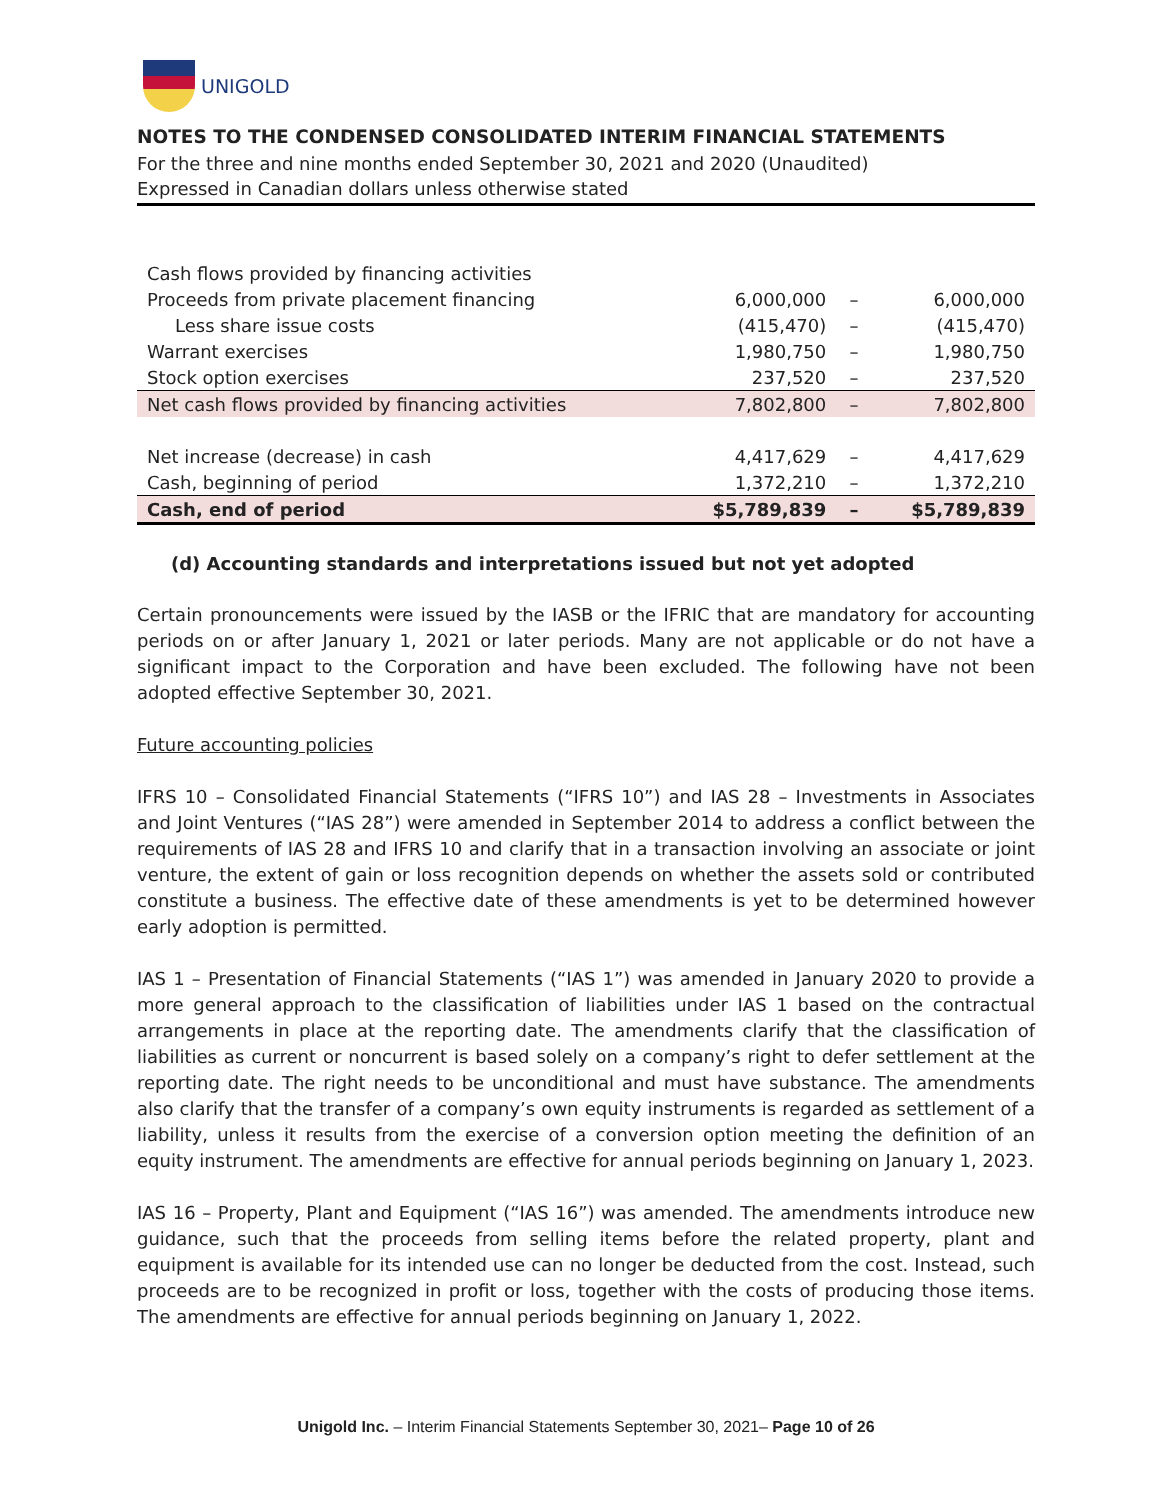UNIGOLD
NOTES TO THE CONDENSED CONSOLIDATED INTERIM FINANCIAL STATEMENTS
For the three and nine months ended September 30, 2021 and 2020 (Unaudited)
Expressed in Canadian dollars unless otherwise stated
| Cash flows provided by financing activities | | | |
| Proceeds from private placement financing | 6,000,000 | – | 6,000,000 |
| Less share issue costs | (415,470) | – | (415,470) |
| Warrant exercises | 1,980,750 | – | 1,980,750 |
| Stock option exercises | 237,520 | – | 237,520 |
| Net cash flows provided by financing activities | 7,802,800 | – | 7,802,800 |
| Net increase (decrease) in cash | 4,417,629 | – | 4,417,629 |
| Cash, beginning of period | 1,372,210 | – | 1,372,210 |
| Cash, end of period | $5,789,839 | – | $5,789,839 |
(d) Accounting standards and interpretations issued but not yet adopted
Certain pronouncements were issued by the IASB or the IFRIC that are mandatory for accounting periods on or after January 1, 2021 or later periods. Many are not applicable or do not have a significant impact to the Corporation and have been excluded. The following have not been adopted effective September 30, 2021.
Future accounting policies
IFRS 10 – Consolidated Financial Statements (“IFRS 10”) and IAS 28 – Investments in Associates and Joint Ventures (“IAS 28”) were amended in September 2014 to address a conflict between the requirements of IAS 28 and IFRS 10 and clarify that in a transaction involving an associate or joint venture, the extent of gain or loss recognition depends on whether the assets sold or contributed constitute a business. The effective date of these amendments is yet to be determined however early adoption is permitted.
IAS 1 – Presentation of Financial Statements (“IAS 1”) was amended in January 2020 to provide a more general approach to the classification of liabilities under IAS 1 based on the contractual arrangements in place at the reporting date. The amendments clarify that the classification of liabilities as current or noncurrent is based solely on a company’s right to defer settlement at the reporting date. The right needs to be unconditional and must have substance. The amendments also clarify that the transfer of a company’s own equity instruments is regarded as settlement of a liability, unless it results from the exercise of a conversion option meeting the definition of an equity instrument. The amendments are effective for annual periods beginning on January 1, 2023.
IAS 16 – Property, Plant and Equipment (“IAS 16”) was amended. The amendments introduce new guidance, such that the proceeds from selling items before the related property, plant and equipment is available for its intended use can no longer be deducted from the cost. Instead, such proceeds are to be recognized in profit or loss, together with the costs of producing those items. The amendments are effective for annual periods beginning on January 1, 2022.
Unigold Inc. – Interim Financial Statements September 30, 2021– Page 10 of 26